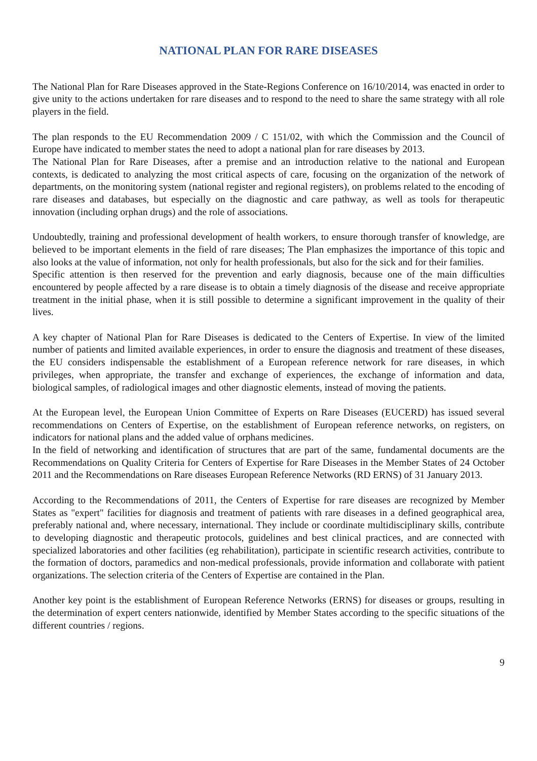NATIONAL PLAN FOR RARE DISEASES
The National Plan for Rare Diseases approved in the State-Regions Conference on 16/10/2014, was enacted in order to give unity to the actions undertaken for rare diseases and to respond to the need to share the same strategy with all role players in the field.
The plan responds to the EU Recommendation 2009 / C 151/02, with which the Commission and the Council of Europe have indicated to member states the need to adopt a national plan for rare diseases by 2013.
The National Plan for Rare Diseases, after a premise and an introduction relative to the national and European contexts, is dedicated to analyzing the most critical aspects of care, focusing on the organization of the network of departments, on the monitoring system (national register and regional registers), on problems related to the encoding of rare diseases and databases, but especially on the diagnostic and care pathway, as well as tools for therapeutic innovation (including orphan drugs) and the role of associations.
Undoubtedly, training and professional development of health workers, to ensure thorough transfer of knowledge, are believed to be important elements in the field of rare diseases; The Plan emphasizes the importance of this topic and also looks at the value of information, not only for health professionals, but also for the sick and for their families.
Specific attention is then reserved for the prevention and early diagnosis, because one of the main difficulties encountered by people affected by a rare disease is to obtain a timely diagnosis of the disease and receive appropriate treatment in the initial phase, when it is still possible to determine a significant improvement in the quality of their lives.
A key chapter of National Plan for Rare Diseases is dedicated to the Centers of Expertise. In view of the limited number of patients and limited available experiences, in order to ensure the diagnosis and treatment of these diseases, the EU considers indispensable the establishment of a European reference network for rare diseases, in which privileges, when appropriate, the transfer and exchange of experiences, the exchange of information and data, biological samples, of radiological images and other diagnostic elements, instead of moving the patients.
At the European level, the European Union Committee of Experts on Rare Diseases (EUCERD) has issued several recommendations on Centers of Expertise, on the establishment of European reference networks, on registers, on indicators for national plans and the added value of orphans medicines.
In the field of networking and identification of structures that are part of the same, fundamental documents are the Recommendations on Quality Criteria for Centers of Expertise for Rare Diseases in the Member States of 24 October 2011 and the Recommendations on Rare diseases European Reference Networks (RD ERNS) of 31 January 2013.
According to the Recommendations of 2011, the Centers of Expertise for rare diseases are recognized by Member States as "expert" facilities for diagnosis and treatment of patients with rare diseases in a defined geographical area, preferably national and, where necessary, international. They include or coordinate multidisciplinary skills, contribute to developing diagnostic and therapeutic protocols, guidelines and best clinical practices, and are connected with specialized laboratories and other facilities (eg rehabilitation), participate in scientific research activities, contribute to the formation of doctors, paramedics and non-medical professionals, provide information and collaborate with patient organizations. The selection criteria of the Centers of Expertise are contained in the Plan.
Another key point is the establishment of European Reference Networks (ERNS) for diseases or groups, resulting in the determination of expert centers nationwide, identified by Member States according to the specific situations of the different countries / regions.
9